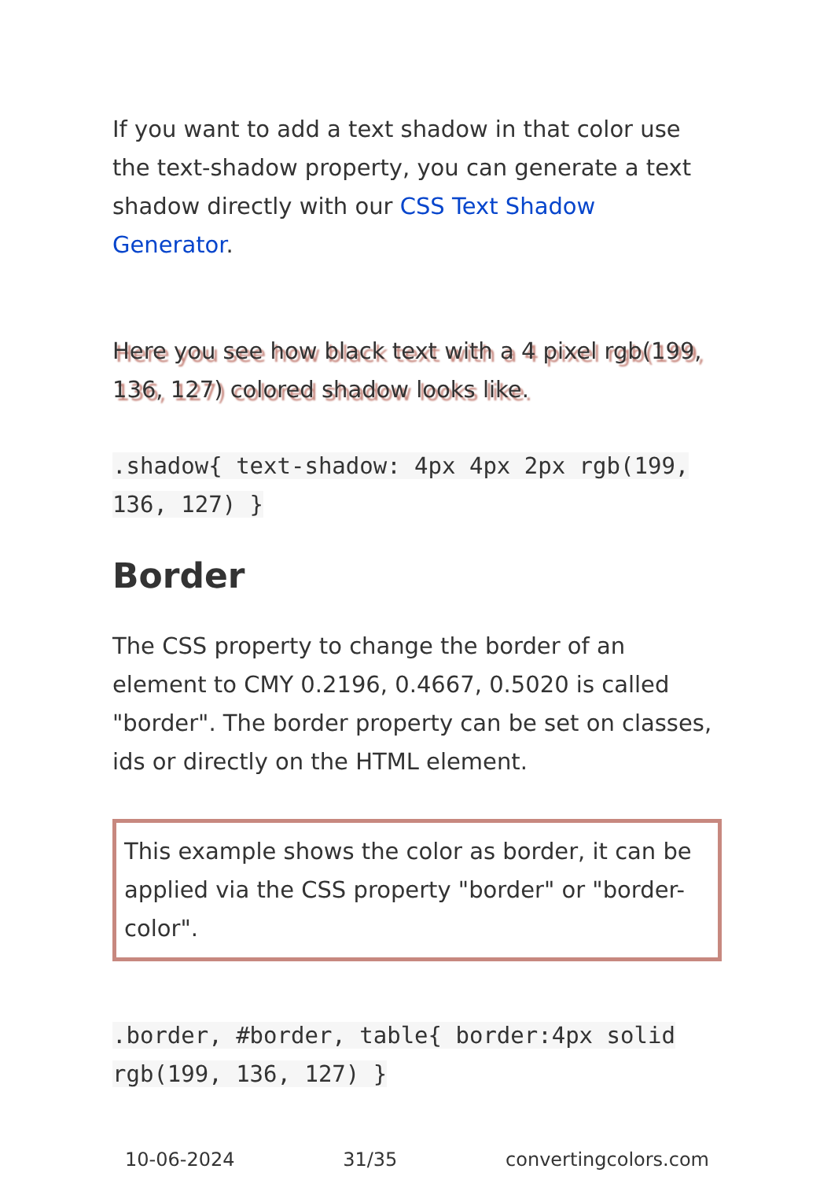If you want to add a text shadow in that color use the text-shadow property, you can generate a text shadow directly with our CSS Text Shadow Generator.
Here you see how black text with a 4 pixel rgb(199, 136, 127) colored shadow looks like.
.shadow{ text-shadow: 4px 4px 2px rgb(199, 136, 127) }
Border
The CSS property to change the border of an element to CMY 0.2196, 0.4667, 0.5020 is called "border". The border property can be set on classes, ids or directly on the HTML element.
This example shows the color as border, it can be applied via the CSS property "border" or "border-color".
.border, #border, table{ border:4px solid rgb(199, 136, 127) }
10-06-2024 31/35 convertingcolors.com